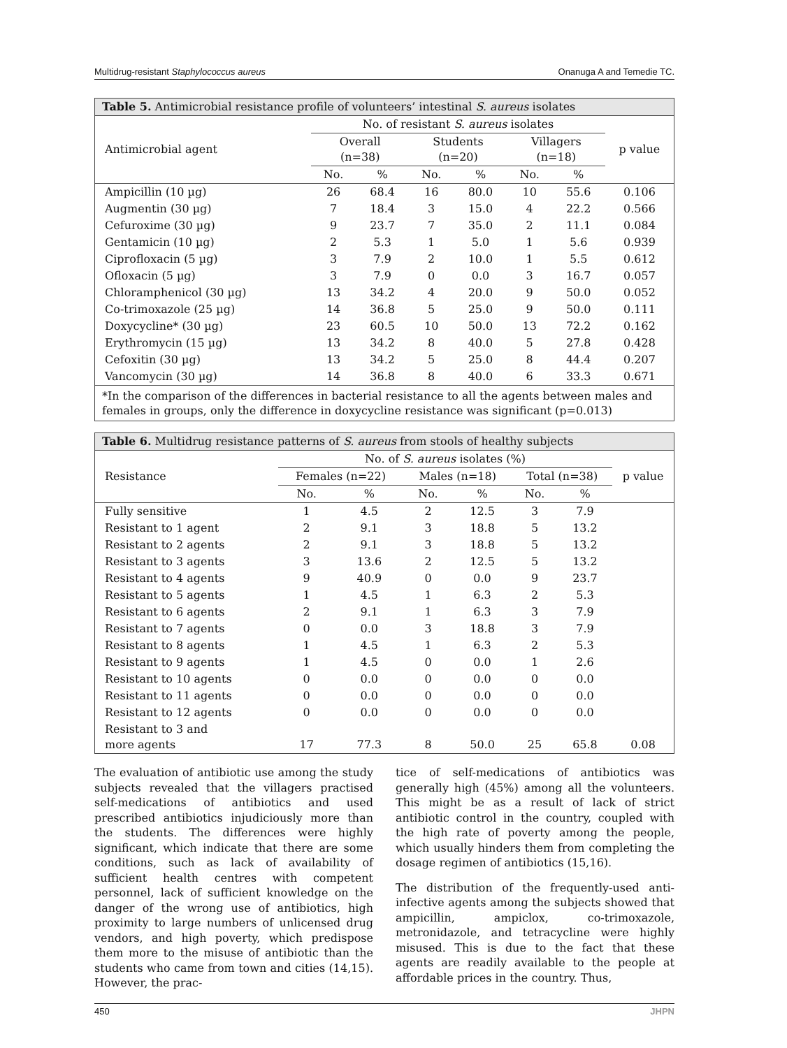Multidrug-resistant Staphylococcus aureus Onanuga A and Temedie TC.
| Table 5. Antimicrobial resistance profile of volunteers’ intestinal S. aureus isolates | | | | | | | |
| Antimicrobial agent | No. of resistant S. aureus isolates | | | | | | p value |
| | Overall (n=38) | | Students (n=20) | | Villagers (n=18) | | |
| | No. | % | No. | % | No. | % | |
| Ampicillin (10 µg) | 26 | 68.4 | 16 | 80.0 | 10 | 55.6 | 0.106 |
| Augmentin (30 µg) | 7 | 18.4 | 3 | 15.0 | 4 | 22.2 | 0.566 |
| Cefuroxime (30 µg) | 9 | 23.7 | 7 | 35.0 | 2 | 11.1 | 0.084 |
| Gentamicin (10 µg) | 2 | 5.3 | 1 | 5.0 | 1 | 5.6 | 0.939 |
| Ciprofloxacin (5 µg) | 3 | 7.9 | 2 | 10.0 | 1 | 5.5 | 0.612 |
| Ofloxacin (5 µg) | 3 | 7.9 | 0 | 0.0 | 3 | 16.7 | 0.057 |
| Chloramphenicol (30 µg) | 13 | 34.2 | 4 | 20.0 | 9 | 50.0 | 0.052 |
| Co-trimoxazole (25 µg) | 14 | 36.8 | 5 | 25.0 | 9 | 50.0 | 0.111 |
| Doxycycline* (30 µg) | 23 | 60.5 | 10 | 50.0 | 13 | 72.2 | 0.162 |
| Erythromycin (15 µg) | 13 | 34.2 | 8 | 40.0 | 5 | 27.8 | 0.428 |
| Cefoxitin (30 µg) | 13 | 34.2 | 5 | 25.0 | 8 | 44.4 | 0.207 |
| Vancomycin (30 µg) | 14 | 36.8 | 8 | 40.0 | 6 | 33.3 | 0.671 |
| *In the comparison of the differences in bacterial resistance to all the agents between males and females in groups, only the difference in doxycycline resistance was significant (p=0.013) | | | | | | | |
| Table 6. Multidrug resistance patterns of S. aureus from stools of healthy subjects | | | | | | | |
| Resistance | No. of S. aureus isolates (%) | | | | | | p value |
| | Females (n=22) | | Males (n=18) | | Total (n=38) | | |
| | No. | % | No. | % | No. | % | |
| Fully sensitive | 1 | 4.5 | 2 | 12.5 | 3 | 7.9 | |
| Resistant to 1 agent | 2 | 9.1 | 3 | 18.8 | 5 | 13.2 | |
| Resistant to 2 agents | 2 | 9.1 | 3 | 18.8 | 5 | 13.2 | |
| Resistant to 3 agents | 3 | 13.6 | 2 | 12.5 | 5 | 13.2 | |
| Resistant to 4 agents | 9 | 40.9 | 0 | 0.0 | 9 | 23.7 | |
| Resistant to 5 agents | 1 | 4.5 | 1 | 6.3 | 2 | 5.3 | |
| Resistant to 6 agents | 2 | 9.1 | 1 | 6.3 | 3 | 7.9 | |
| Resistant to 7 agents | 0 | 0.0 | 3 | 18.8 | 3 | 7.9 | |
| Resistant to 8 agents | 1 | 4.5 | 1 | 6.3 | 2 | 5.3 | |
| Resistant to 9 agents | 1 | 4.5 | 0 | 0.0 | 1 | 2.6 | |
| Resistant to 10 agents | 0 | 0.0 | 0 | 0.0 | 0 | 0.0 | |
| Resistant to 11 agents | 0 | 0.0 | 0 | 0.0 | 0 | 0.0 | |
| Resistant to 12 agents | 0 | 0.0 | 0 | 0.0 | 0 | 0.0 | |
| Resistant to 3 and more agents | 17 | 77.3 | 8 | 50.0 | 25 | 65.8 | 0.08 |
The evaluation of antibiotic use among the study subjects revealed that the villagers practised self-medications of antibiotics and used prescribed antibiotics injudiciously more than the students. The differences were highly significant, which indicate that there are some conditions, such as lack of availability of sufficient health centres with competent personnel, lack of sufficient knowledge on the danger of the wrong use of antibiotics, high proximity to large numbers of unlicensed drug vendors, and high poverty, which predispose them more to the misuse of antibiotic than the students who came from town and cities (14,15). However, the prac-
tice of self-medications of antibiotics was generally high (45%) among all the volunteers. This might be as a result of lack of strict antibiotic control in the country, coupled with the high rate of poverty among the people, which usually hinders them from completing the dosage regimen of antibiotics (15,16).
The distribution of the frequently-used anti-infective agents among the subjects showed that ampicillin, ampiclox, co-trimoxazole, metronidazole, and tetracycline were highly misused. This is due to the fact that these agents are readily available to the people at affordable prices in the country. Thus,
450 JHPN